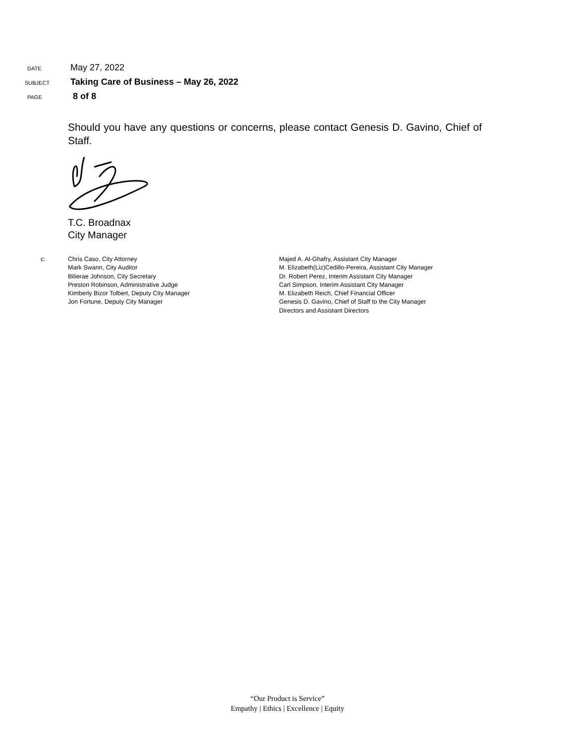DATE
May 27, 2022
SUBJECT
Taking Care of Business – May 26, 2022
PAGE
8 of 8
Should you have any questions or concerns, please contact Genesis D. Gavino, Chief of Staff.
T.C. Broadnax
City Manager
c: Chris Caso, City Attorney
Mark Swann, City Auditor
Bilierae Johnson, City Secretary
Preston Robinson, Administrative Judge
Kimberly Bizor Tolbert, Deputy City Manager
Jon Fortune, Deputy City Manager
Majed A. Al-Ghafry, Assistant City Manager
M. Elizabeth(Liz)Cedillo-Pereira, Assistant City Manager
Dr. Robert Perez, Interim Assistant City Manager
Carl Simpson, Interim Assistant City Manager
M. Elizabeth Reich, Chief Financial Officer
Genesis D. Gavino, Chief of Staff to the City Manager
Directors and Assistant Directors
“Our Product is Service”
Empathy | Ethics | Excellence | Equity